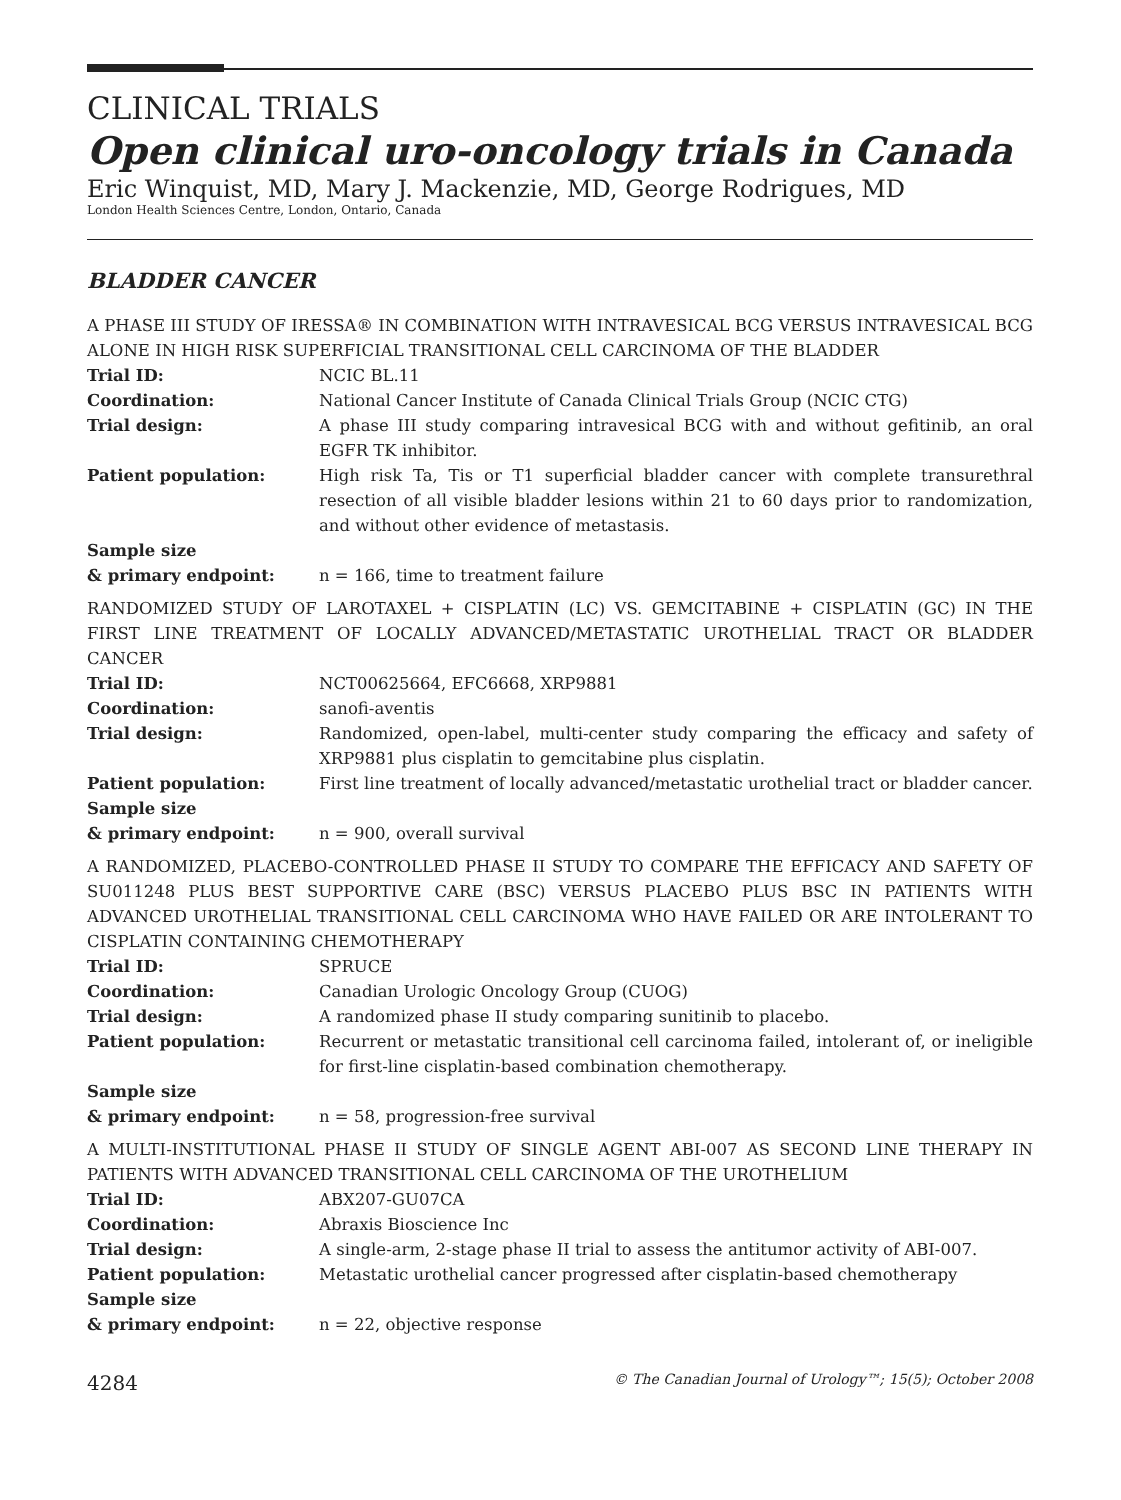CLINICAL TRIALS
Open clinical uro-oncology trials in Canada
Eric Winquist, MD, Mary J. Mackenzie, MD, George Rodrigues, MD
London Health Sciences Centre, London, Ontario, Canada
BLADDER CANCER
A PHASE III STUDY OF IRESSA® IN COMBINATION WITH INTRAVESICAL BCG VERSUS INTRAVESICAL BCG ALONE IN HIGH RISK SUPERFICIAL TRANSITIONAL CELL CARCINOMA OF THE BLADDER
| Trial ID: | NCIC BL.11 |
| Coordination: | National Cancer Institute of Canada Clinical Trials Group (NCIC CTG) |
| Trial design: | A phase III study comparing intravesical BCG with and without gefitinib, an oral EGFR TK inhibitor. |
| Patient population: | High risk Ta, Tis or T1 superficial bladder cancer with complete transurethral resection of all visible bladder lesions within 21 to 60 days prior to randomization, and without other evidence of metastasis. |
| Sample size & primary endpoint: | n = 166, time to treatment failure |
RANDOMIZED STUDY OF LAROTAXEL + CISPLATIN (LC) VS. GEMCITABINE + CISPLATIN (GC) IN THE FIRST LINE TREATMENT OF LOCALLY ADVANCED/METASTATIC UROTHELIAL TRACT OR BLADDER CANCER
| Trial ID: | NCT00625664, EFC6668, XRP9881 |
| Coordination: | sanofi-aventis |
| Trial design: | Randomized, open-label, multi-center study comparing the efficacy and safety of XRP9881 plus cisplatin to gemcitabine plus cisplatin. |
| Patient population: | First line treatment of locally advanced/metastatic urothelial tract or bladder cancer. |
| Sample size & primary endpoint: | n = 900, overall survival |
A RANDOMIZED, PLACEBO-CONTROLLED PHASE II STUDY TO COMPARE THE EFFICACY AND SAFETY OF SU011248 PLUS BEST SUPPORTIVE CARE (BSC) VERSUS PLACEBO PLUS BSC IN PATIENTS WITH ADVANCED UROTHELIAL TRANSITIONAL CELL CARCINOMA WHO HAVE FAILED OR ARE INTOLERANT TO CISPLATIN CONTAINING CHEMOTHERAPY
| Trial ID: | SPRUCE |
| Coordination: | Canadian Urologic Oncology Group (CUOG) |
| Trial design: | A randomized phase II study comparing sunitinib to placebo. |
| Patient population: | Recurrent or metastatic transitional cell carcinoma failed, intolerant of, or ineligible for first-line cisplatin-based combination chemotherapy. |
| Sample size & primary endpoint: | n = 58, progression-free survival |
A MULTI-INSTITUTIONAL PHASE II STUDY OF SINGLE AGENT ABI-007 AS SECOND LINE THERAPY IN PATIENTS WITH ADVANCED TRANSITIONAL CELL CARCINOMA OF THE UROTHELIUM
| Trial ID: | ABX207-GU07CA |
| Coordination: | Abraxis Bioscience Inc |
| Trial design: | A single-arm, 2-stage phase II trial to assess the antitumor activity of ABI-007. |
| Patient population: | Metastatic urothelial cancer progressed after cisplatin-based chemotherapy |
| Sample size & primary endpoint: | n = 22, objective response |
4284 © The Canadian Journal of Urology™; 15(5); October 2008